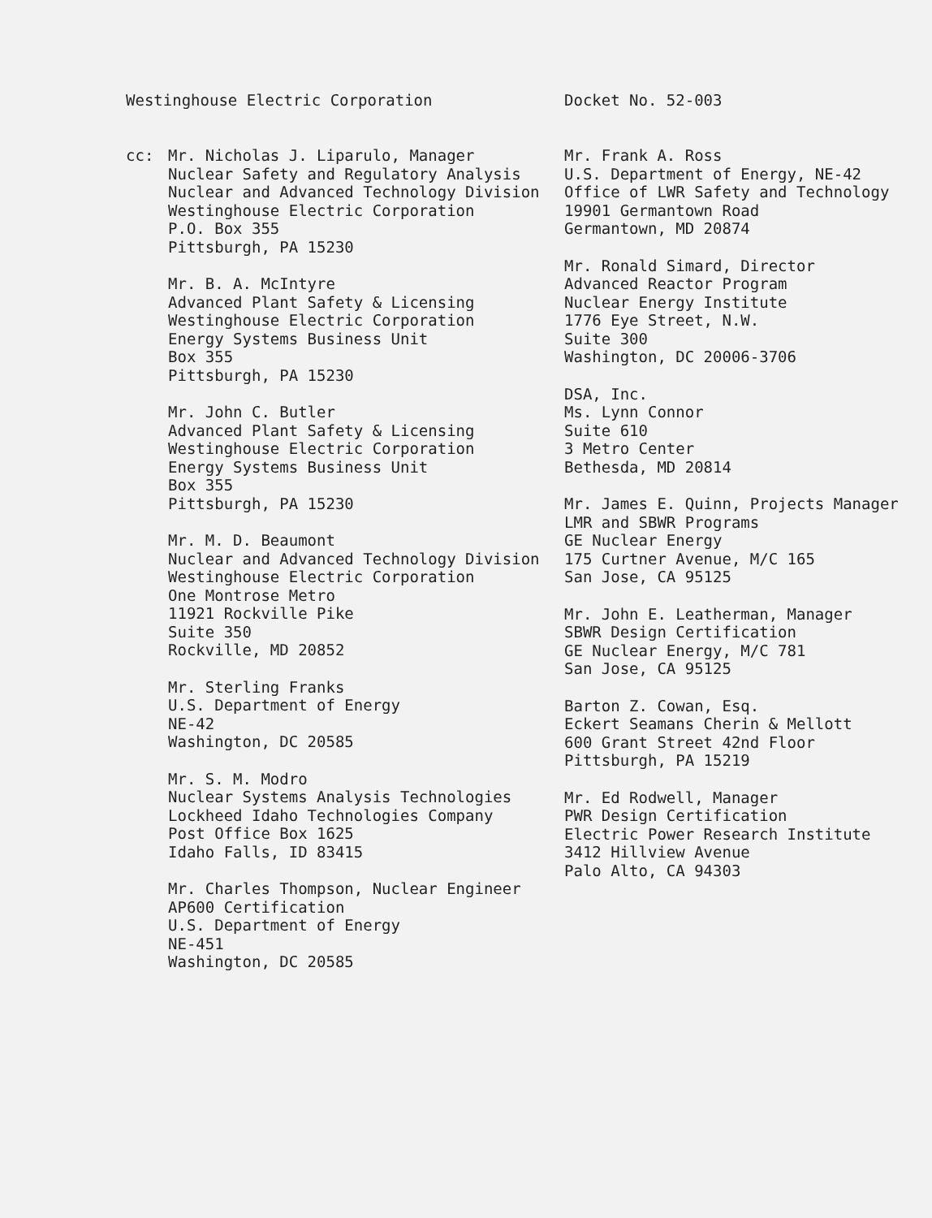Westinghouse Electric Corporation Docket No. 52-003
cc: Mr. Nicholas J. Liparulo, Manager
Nuclear Safety and Regulatory Analysis
Nuclear and Advanced Technology Division
Westinghouse Electric Corporation
P.O. Box 355
Pittsburgh, PA 15230
Mr. B. A. McIntyre
Advanced Plant Safety & Licensing
Westinghouse Electric Corporation
Energy Systems Business Unit
Box 355
Pittsburgh, PA 15230
Mr. John C. Butler
Advanced Plant Safety & Licensing
Westinghouse Electric Corporation
Energy Systems Business Unit
Box 355
Pittsburgh, PA 15230
Mr. M. D. Beaumont
Nuclear and Advanced Technology Division
Westinghouse Electric Corporation
One Montrose Metro
11921 Rockville Pike
Suite 350
Rockville, MD 20852
Mr. Sterling Franks
U.S. Department of Energy
NE-42
Washington, DC 20585
Mr. S. M. Modro
Nuclear Systems Analysis Technologies
Lockheed Idaho Technologies Company
Post Office Box 1625
Idaho Falls, ID 83415
Mr. Charles Thompson, Nuclear Engineer
AP600 Certification
U.S. Department of Energy
NE-451
Washington, DC 20585
Mr. Frank A. Ross
U.S. Department of Energy, NE-42
Office of LWR Safety and Technology
19901 Germantown Road
Germantown, MD 20874
Mr. Ronald Simard, Director
Advanced Reactor Program
Nuclear Energy Institute
1776 Eye Street, N.W.
Suite 300
Washington, DC 20006-3706
DSA, Inc.
Ms. Lynn Connor
Suite 610
3 Metro Center
Bethesda, MD 20814
Mr. James E. Quinn, Projects Manager
LMR and SBWR Programs
GE Nuclear Energy
175 Curtner Avenue, M/C 165
San Jose, CA 95125
Mr. John E. Leatherman, Manager
SBWR Design Certification
GE Nuclear Energy, M/C 781
San Jose, CA 95125
Barton Z. Cowan, Esq.
Eckert Seamans Cherin & Mellott
600 Grant Street 42nd Floor
Pittsburgh, PA 15219
Mr. Ed Rodwell, Manager
PWR Design Certification
Electric Power Research Institute
3412 Hillview Avenue
Palo Alto, CA 94303